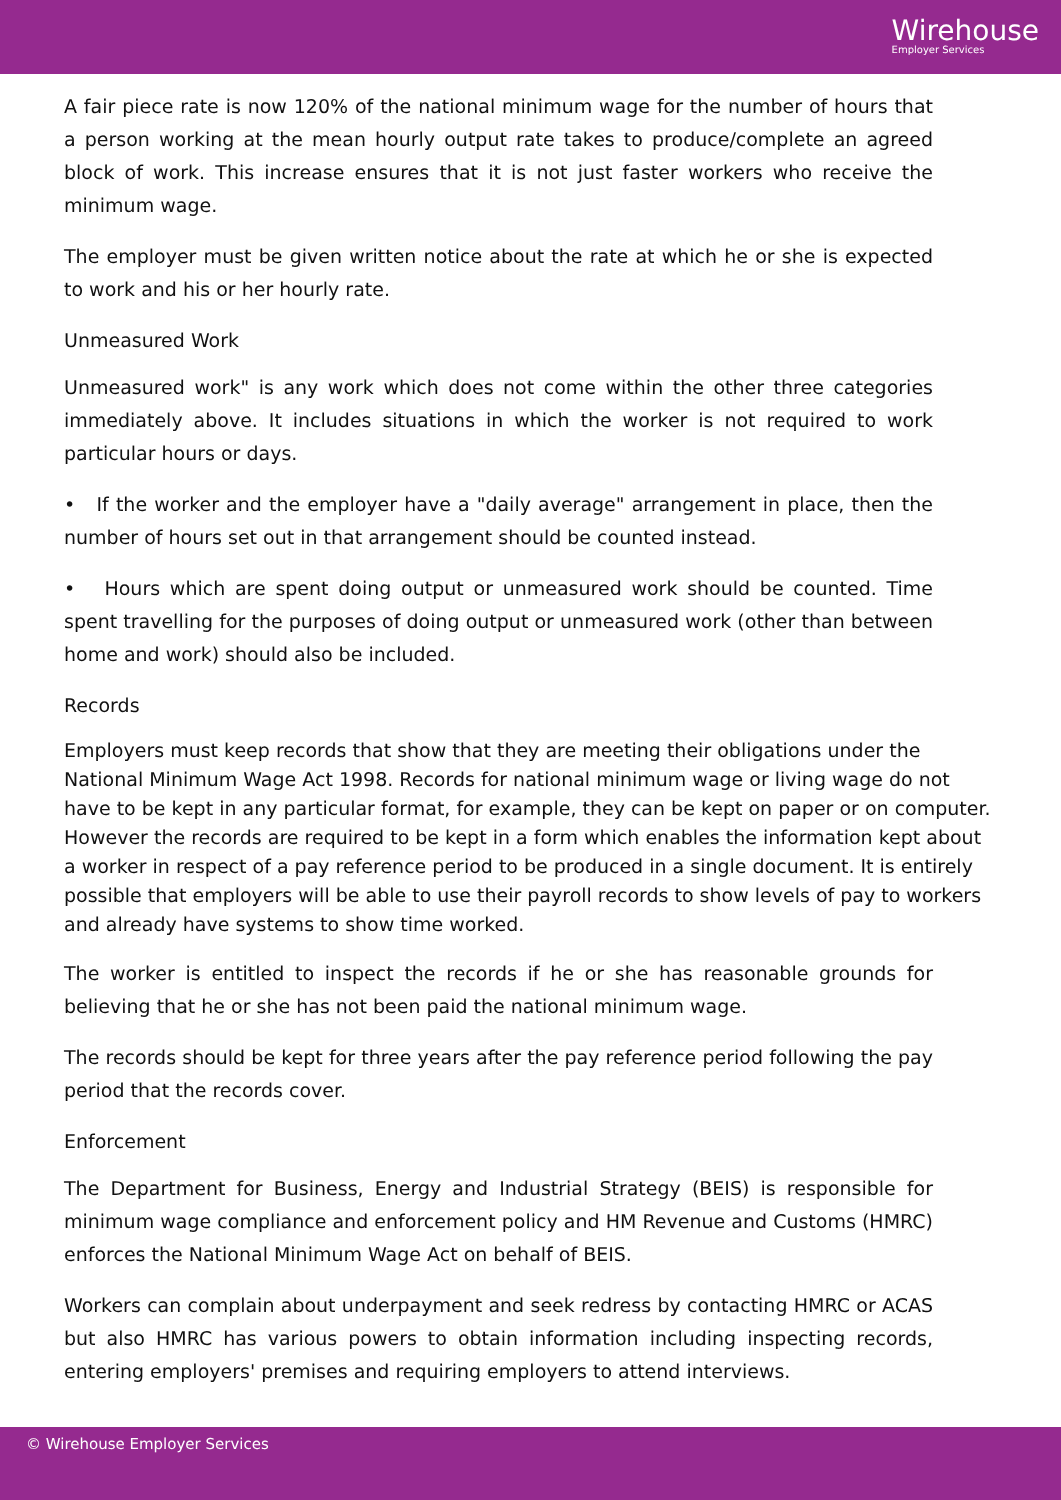Wirehouse
Employer Services
A fair piece rate is now 120% of the national minimum wage for the number of hours that a person working at the mean hourly output rate takes to produce/complete an agreed block of work. This increase ensures that it is not just faster workers who receive the minimum wage.
The employer must be given written notice about the rate at which he or she is expected to work and his or her hourly rate.
Unmeasured Work
Unmeasured work" is any work which does not come within the other three categories immediately above. It includes situations in which the worker is not required to work particular hours or days.
• If the worker and the employer have a "daily average" arrangement in place, then the number of hours set out in that arrangement should be counted instead.
• Hours which are spent doing output or unmeasured work should be counted. Time spent travelling for the purposes of doing output or unmeasured work (other than between home and work) should also be included.
Records
Employers must keep records that show that they are meeting their obligations under the National Minimum Wage Act 1998. Records for national minimum wage or living wage do not have to be kept in any particular format, for example, they can be kept on paper or on computer. However the records are required to be kept in a form which enables the information kept about a worker in respect of a pay reference period to be produced in a single document. It is entirely possible that employers will be able to use their payroll records to show levels of pay to workers and already have systems to show time worked.
The worker is entitled to inspect the records if he or she has reasonable grounds for believing that he or she has not been paid the national minimum wage.
The records should be kept for three years after the pay reference period following the pay period that the records cover.
Enforcement
The Department for Business, Energy and Industrial Strategy (BEIS) is responsible for minimum wage compliance and enforcement policy and HM Revenue and Customs (HMRC) enforces the National Minimum Wage Act on behalf of BEIS.
Workers can complain about underpayment and seek redress by contacting HMRC or ACAS but also HMRC has various powers to obtain information including inspecting records, entering employers' premises and requiring employers to attend interviews.
© Wirehouse Employer Services